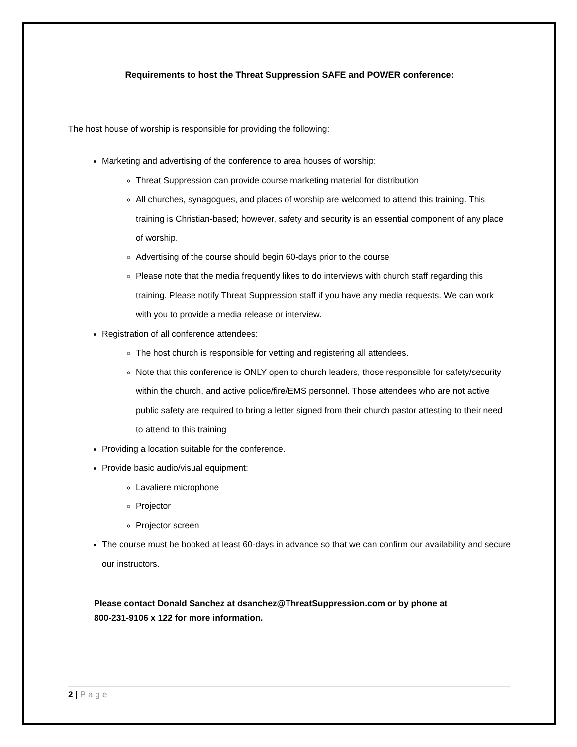Requirements to host the Threat Suppression SAFE and POWER conference:
The host house of worship is responsible for providing the following:
Marketing and advertising of the conference to area houses of worship:
Threat Suppression can provide course marketing material for distribution
All churches, synagogues, and places of worship are welcomed to attend this training. This training is Christian-based; however, safety and security is an essential component of any place of worship.
Advertising of the course should begin 60-days prior to the course
Please note that the media frequently likes to do interviews with church staff regarding this training. Please notify Threat Suppression staff if you have any media requests. We can work with you to provide a media release or interview.
Registration of all conference attendees:
The host church is responsible for vetting and registering all attendees.
Note that this conference is ONLY open to church leaders, those responsible for safety/security within the church, and active police/fire/EMS personnel. Those attendees who are not active public safety are required to bring a letter signed from their church pastor attesting to their need to attend to this training
Providing a location suitable for the conference.
Provide basic audio/visual equipment:
Lavaliere microphone
Projector
Projector screen
The course must be booked at least 60-days in advance so that we can confirm our availability and secure our instructors.
Please contact Donald Sanchez at dsanchez@ThreatSuppression.com or by phone at
800-231-9106 x 122 for more information.
2 | Page